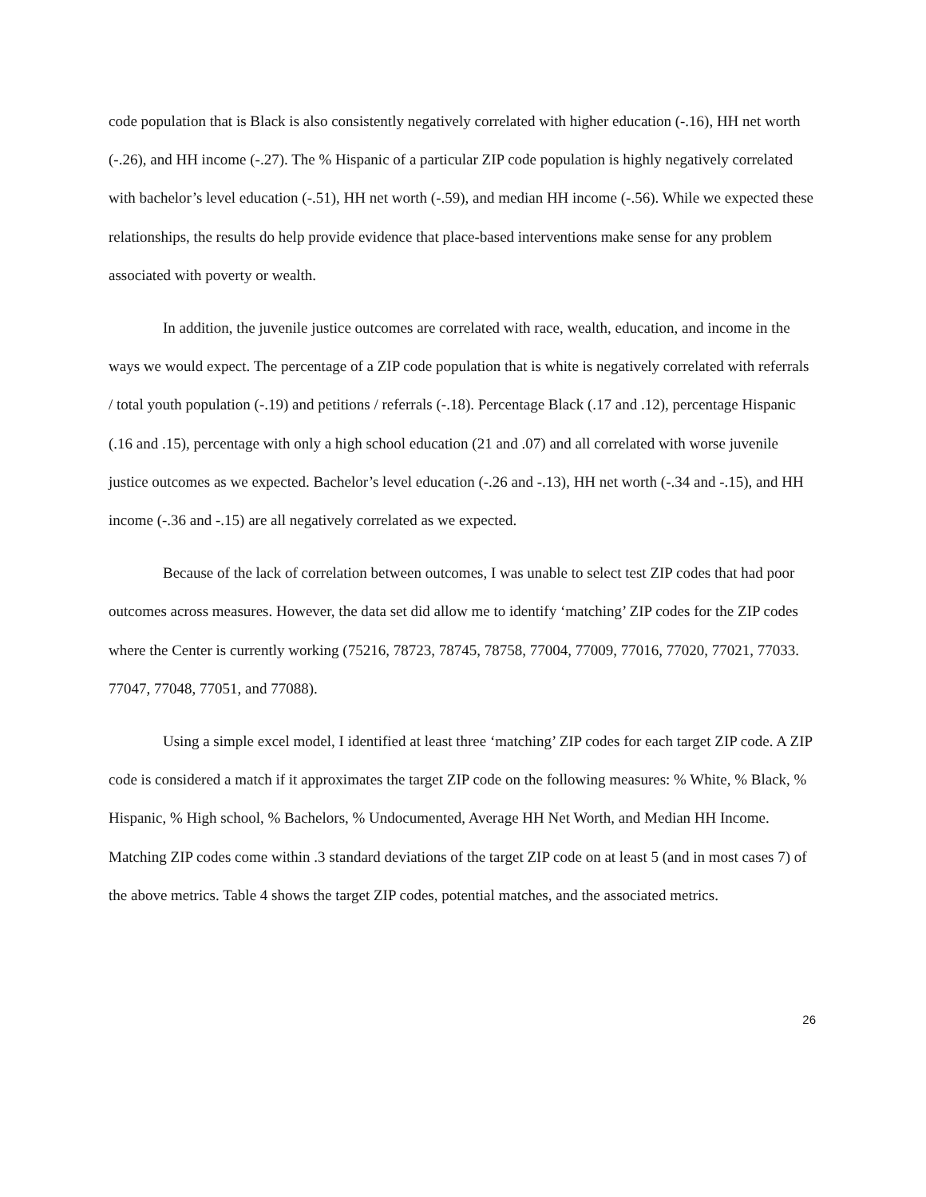code population that is Black is also consistently negatively correlated with higher education (-.16), HH net worth (-.26), and HH income (-.27). The % Hispanic of a particular ZIP code population is highly negatively correlated with bachelor’s level education (-.51), HH net worth (-.59), and median HH income (-.56). While we expected these relationships, the results do help provide evidence that place-based interventions make sense for any problem associated with poverty or wealth.
In addition, the juvenile justice outcomes are correlated with race, wealth, education, and income in the ways we would expect. The percentage of a ZIP code population that is white is negatively correlated with referrals / total youth population (-.19) and petitions / referrals (-.18). Percentage Black (.17 and .12), percentage Hispanic (.16 and .15), percentage with only a high school education (21 and .07) and all correlated with worse juvenile justice outcomes as we expected. Bachelor’s level education (-.26 and -.13), HH net worth (-.34 and -.15), and HH income (-.36 and -.15) are all negatively correlated as we expected.
Because of the lack of correlation between outcomes, I was unable to select test ZIP codes that had poor outcomes across measures. However, the data set did allow me to identify ‘matching’ ZIP codes for the ZIP codes where the Center is currently working (75216, 78723, 78745, 78758, 77004, 77009, 77016, 77020, 77021, 77033. 77047, 77048, 77051, and 77088).
Using a simple excel model, I identified at least three ‘matching’ ZIP codes for each target ZIP code. A ZIP code is considered a match if it approximates the target ZIP code on the following measures: % White, % Black, % Hispanic, % High school, % Bachelors, % Undocumented, Average HH Net Worth, and Median HH Income. Matching ZIP codes come within .3 standard deviations of the target ZIP code on at least 5 (and in most cases 7) of the above metrics. Table 4 shows the target ZIP codes, potential matches, and the associated metrics.
26